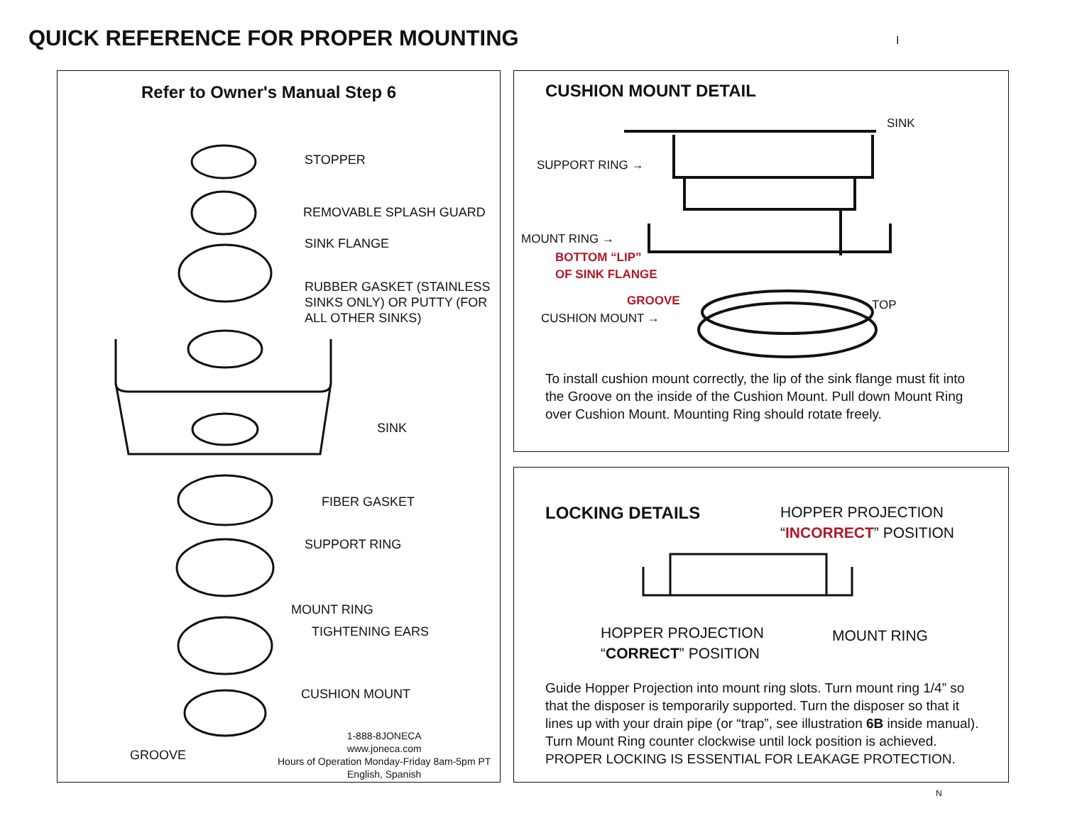QUICK REFERENCE FOR PROPER MOUNTING
I
Refer to Owner's Manual Step 6
STOPPER
REMOVABLE SPLASH GUARD
SINK FLANGE
RUBBER GASKET (STAINLESS
SINKS ONLY) OR PUTTY (FOR
ALL OTHER SINKS)
SINK
FIBER GASKET
SUPPORT RING
MOUNT RING
TIGHTENING EARS
CUSHION MOUNT
GROOVE
1-888-8JONECA
www.joneca.com
Hours of Operation Monday-Friday 8am-5pm PT
English, Spanish
CUSHION MOUNT DETAIL
SINK
SUPPORT RING →
MOUNT RING →
BOTTOM “LIP”
OF SINK FLANGE
GROOVE TOP
CUSHION MOUNT →
To install cushion mount correctly, the lip of the sink flange must fit into
the Groove on the inside of the Cushion Mount. Pull down Mount Ring
over Cushion Mount. Mounting Ring should rotate freely.
LOCKING DETAILS
HOPPER PROJECTION
“INCORRECT” POSITION
HOPPER PROJECTION
“CORRECT” POSITION
MOUNT RING
Guide Hopper Projection into mount ring slots. Turn mount ring 1/4” so
that the disposer is temporarily supported. Turn the disposer so that it
lines up with your drain pipe (or “trap”, see illustration 6B inside manual).
Turn Mount Ring counter clockwise until lock position is achieved.
PROPER LOCKING IS ESSENTIAL FOR LEAKAGE PROTECTION.
N